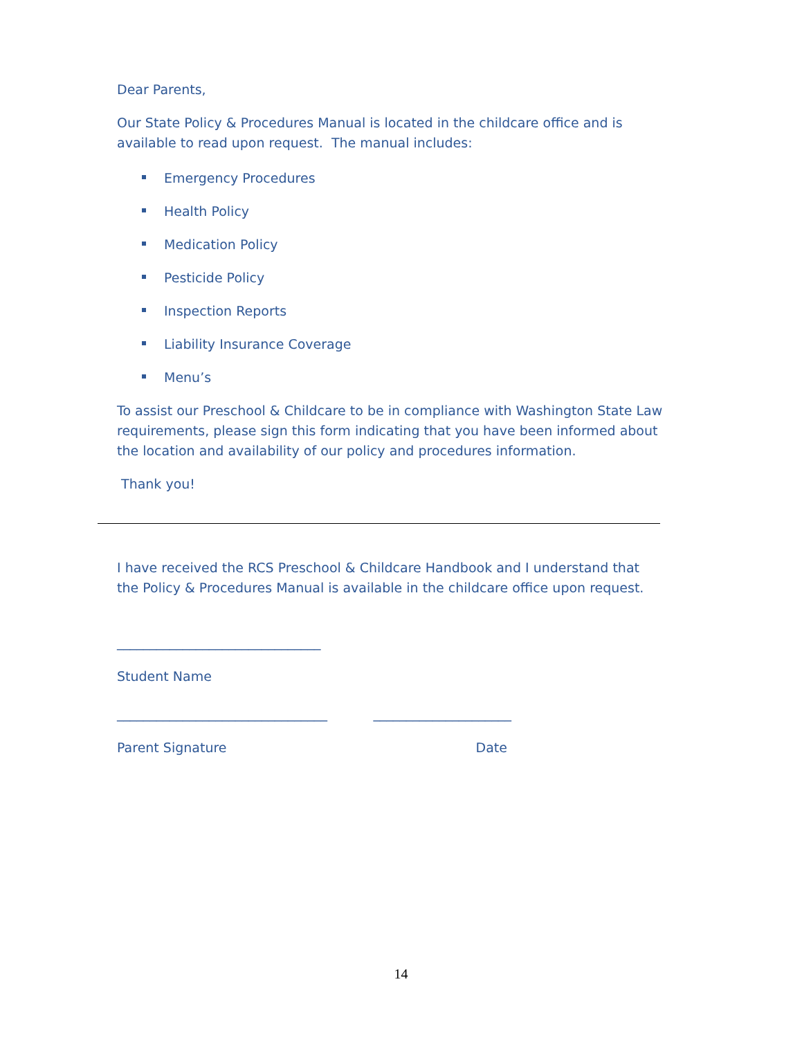Dear Parents,
Our State Policy & Procedures Manual is located in the childcare office and is available to read upon request. The manual includes:
Emergency Procedures
Health Policy
Medication Policy
Pesticide Policy
Inspection Reports
Liability Insurance Coverage
Menu’s
To assist our Preschool & Childcare to be in compliance with Washington State Law requirements, please sign this form indicating that you have been informed about the location and availability of our policy and procedures information.
Thank you!
I have received the RCS Preschool & Childcare Handbook and I understand that the Policy & Procedures Manual is available in the childcare office upon request.
_______________________________
Student Name
________________________________ _____________________
Parent Signature Date
14